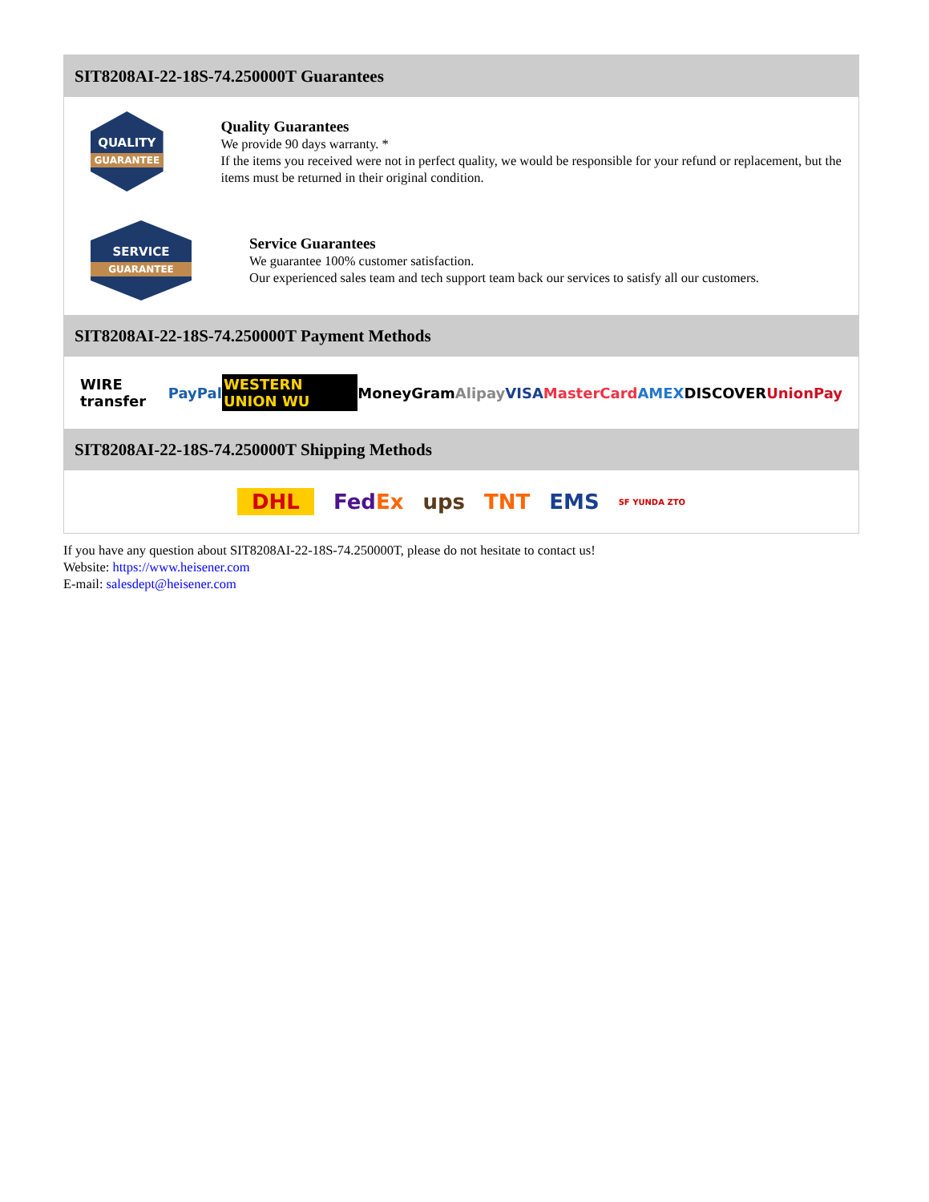SIT8208AI-22-18S-74.250000T Guarantees
QUALITY
GUARANTEE
Quality Guarantees
We provide 90 days warranty. *
If the items you received were not in perfect quality, we would be responsible for your refund or replacement, but the items must be returned in their original condition.
SERVICE
GUARANTEE
Service Guarantees
We guarantee 100% customer satisfaction.
Our experienced sales team and tech support team back our services to satisfy all our customers.
SIT8208AI-22-18S-74.250000T Payment Methods
WIRE transfer PayPal WESTERN UNION WU MoneyGram Alipay VISA MasterCard AMEX DISCOVER UnionPay
SIT8208AI-22-18S-74.250000T Shipping Methods
DHL FedEx ups TNT EMS SF YUNDA ZTO
If you have any question about SIT8208AI-22-18S-74.250000T, please do not hesitate to contact us!
Website: https://www.heisener.com
E-mail: salesdept@heisener.com